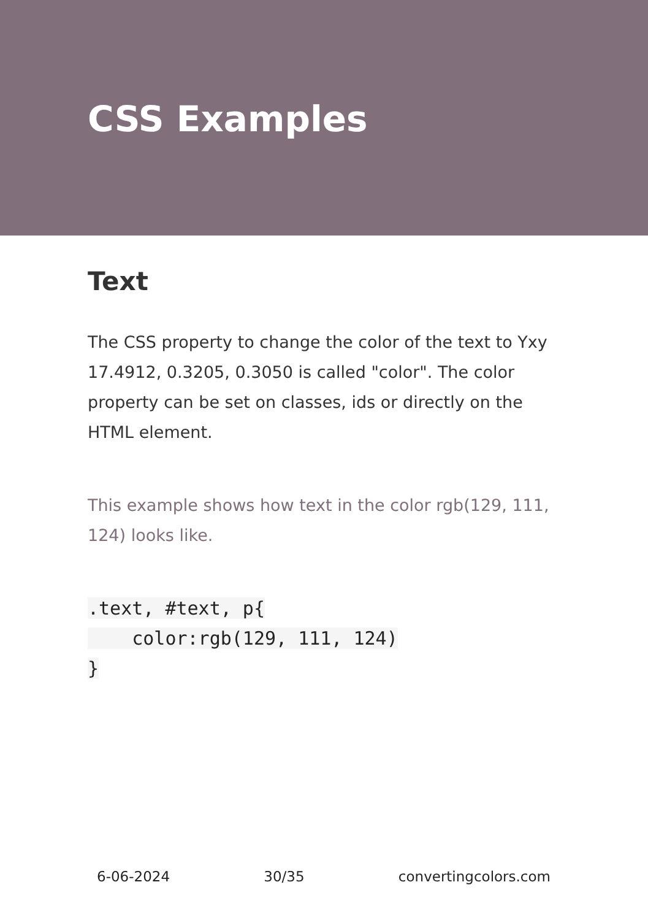CSS Examples
Text
The CSS property to change the color of the text to Yxy 17.4912, 0.3205, 0.3050 is called "color". The color property can be set on classes, ids or directly on the HTML element.
This example shows how text in the color rgb(129, 111, 124) looks like.
.text, #text, p{
    color:rgb(129, 111, 124)
}
6-06-2024 30/35 convertingcolors.com